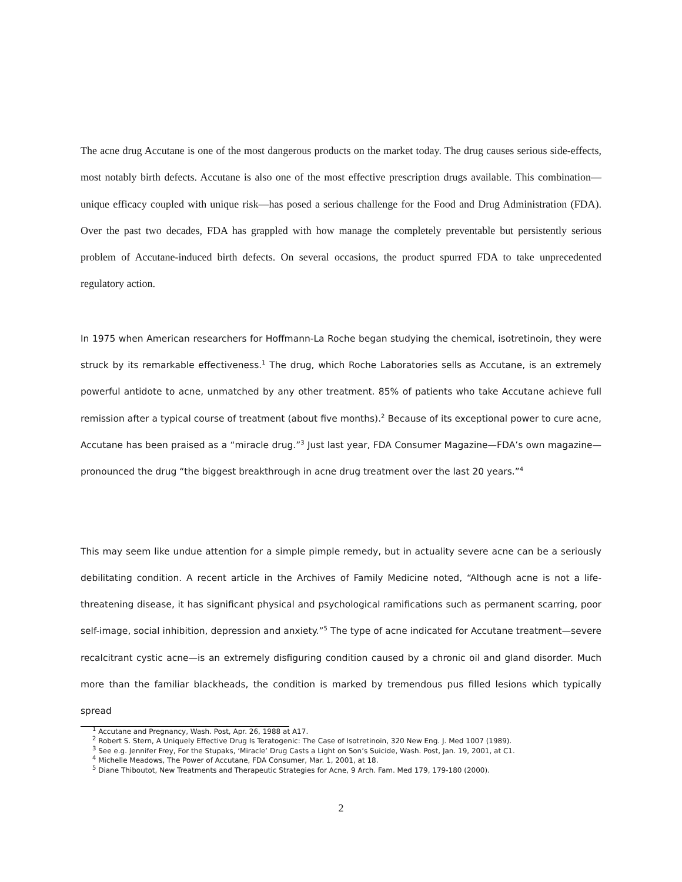The acne drug Accutane is one of the most dangerous products on the market today. The drug causes serious side-effects, most notably birth defects. Accutane is also one of the most effective prescription drugs available. This combination—unique efficacy coupled with unique risk—has posed a serious challenge for the Food and Drug Administration (FDA). Over the past two decades, FDA has grappled with how manage the completely preventable but persistently serious problem of Accutane-induced birth defects. On several occasions, the product spurred FDA to take unprecedented regulatory action.
In 1975 when American researchers for Hoffmann-La Roche began studying the chemical, isotretinoin, they were struck by its remarkable effectiveness.<sup>1</sup> The drug, which Roche Laboratories sells as Accutane, is an extremely powerful antidote to acne, unmatched by any other treatment. 85% of patients who take Accutane achieve full remission after a typical course of treatment (about five months).<sup>2</sup> Because of its exceptional power to cure acne, Accutane has been praised as a “miracle drug.”<sup>3</sup> Just last year, FDA Consumer Magazine—FDA’s own magazine—pronounced the drug “the biggest breakthrough in acne drug treatment over the last 20 years.”<sup>4</sup>
This may seem like undue attention for a simple pimple remedy, but in actuality severe acne can be a seriously debilitating condition. A recent article in the Archives of Family Medicine noted, “Although acne is not a life-threatening disease, it has significant physical and psychological ramifications such as permanent scarring, poor self-image, social inhibition, depression and anxiety.”<sup>5</sup> The type of acne indicated for Accutane treatment—severe recalcitrant cystic acne—is an extremely disfiguring condition caused by a chronic oil and gland disorder. Much more than the familiar blackheads, the condition is marked by tremendous pus filled lesions which typically spread
<sup>1</sup> Accutane and Pregnancy, Wash. Post, Apr. 26, 1988 at A17.
<sup>2</sup> Robert S. Stern, A Uniquely Effective Drug Is Teratogenic: The Case of Isotretinoin, 320 New Eng. J. Med 1007 (1989).
<sup>3</sup> See e.g. Jennifer Frey, For the Stupaks, ‘Miracle’ Drug Casts a Light on Son’s Suicide, Wash. Post, Jan. 19, 2001, at C1.
<sup>4</sup> Michelle Meadows, The Power of Accutane, FDA Consumer, Mar. 1, 2001, at 18.
<sup>5</sup> Diane Thiboutot, New Treatments and Therapeutic Strategies for Acne, 9 Arch. Fam. Med 179, 179-180 (2000).
2